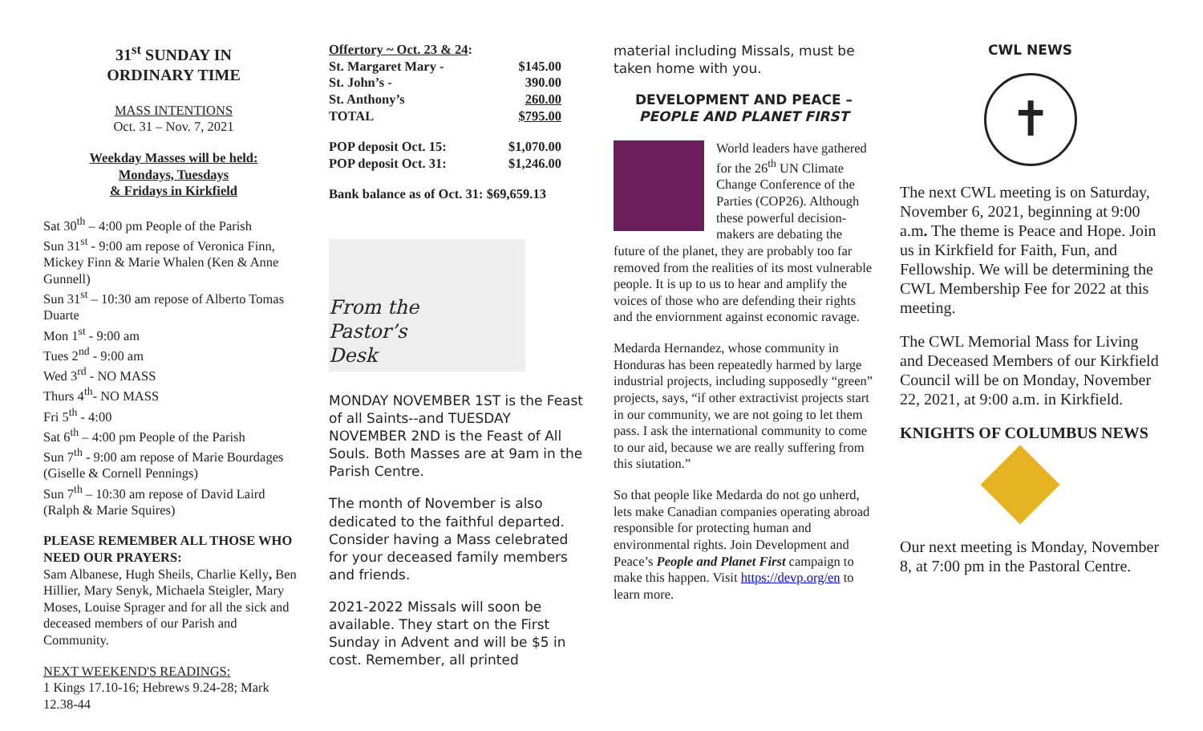31<sup>st</sup> SUNDAY IN
ORDINARY TIME
MASS INTENTIONS
Oct. 31 – Nov. 7, 2021
Weekday Masses will be held:
Mondays, Tuesdays
& Fridays in Kirkfield
Sat 30<sup>th</sup> – 4:00 pm People of the Parish
Sun 31<sup>st</sup> - 9:00 am repose of Veronica Finn, Mickey Finn & Marie Whalen (Ken & Anne Gunnell)
Sun 31<sup>st</sup> – 10:30 am repose of Alberto Tomas Duarte
Mon 1<sup>st</sup> - 9:00 am
Tues 2<sup>nd</sup> - 9:00 am
Wed 3<sup>rd</sup> - NO MASS
Thurs 4<sup>th</sup>- NO MASS
Fri 5<sup>th</sup> - 4:00
Sat 6<sup>th</sup> – 4:00 pm People of the Parish
Sun 7<sup>th</sup> - 9:00 am repose of Marie Bourdages (Giselle & Cornell Pennings)
Sun 7<sup>th</sup> – 10:30 am repose of David Laird (Ralph & Marie Squires)
PLEASE REMEMBER ALL THOSE WHO NEED OUR PRAYERS:
Sam Albanese, Hugh Sheils, Charlie Kelly, Ben Hillier, Mary Senyk, Michaela Steigler, Mary Moses, Louise Sprager and for all the sick and deceased members of our Parish and Community.
NEXT WEEKEND'S READINGS:
1 Kings 17.10-16; Hebrews 9.24-28; Mark 12.38-44
| Offertory ~ Oct. 23 & 24 : | |
| St. Margaret Mary - | $145.00 |
| St. John’s - | 390.00 |
| St. Anthony’s | 260.00 |
| TOTAL | $795.00 |
| POP deposit Oct. 15: | $1,070.00 |
| POP deposit Oct. 31: | $1,246.00 |
Bank balance as of Oct. 31: $69,659.13
From the
Pastor’s
Desk
MONDAY NOVEMBER 1ST is the Feast of all Saints--and TUESDAY NOVEMBER 2ND is the Feast of All Souls. Both Masses are at 9am in the Parish Centre.
The month of November is also dedicated to the faithful departed. Consider having a Mass celebrated for your deceased family members and friends.
2021-2022 Missals will soon be available. They start on the First Sunday in Advent and will be $5 in cost. Remember, all printed
material including Missals, must be taken home with you.
DEVELOPMENT AND PEACE –
PEOPLE AND PLANET FIRST
World leaders have gathered for the 26<sup>th</sup> UN Climate Change Conference of the Parties (COP26). Although these powerful decision-makers are debating the future of the planet, they are probably too far removed from the realities of its most vulnerable people. It is up to us to hear and amplify the voices of those who are defending their rights and the enviornment against economic ravage.
Medarda Hernandez, whose community in Honduras has been repeatedly harmed by large industrial projects, including supposedly “green” projects, says, “if other extractivist projects start in our community, we are not going to let them pass. I ask the international community to come to our aid, because we are really suffering from this siutation.”
So that people like Medarda do not go unherd, lets make Canadian companies operating abroad responsible for protecting human and environmental rights. Join Development and Peace’s People and Planet First campaign to make this happen. Visit https://devp.org/en to learn more.
CWL NEWS
✝
The next CWL meeting is on Saturday, November 6, 2021, beginning at 9:00 a.m. The theme is Peace and Hope. Join us in Kirkfield for Faith, Fun, and Fellowship. We will be determining the CWL Membership Fee for 2022 at this meeting.
The CWL Memorial Mass for Living and Deceased Members of our Kirkfield Council will be on Monday, November 22, 2021, at 9:00 a.m. in Kirkfield.
KNIGHTS OF COLUMBUS NEWS
Our next meeting is Monday, November 8, at 7:00 pm in the Pastoral Centre.